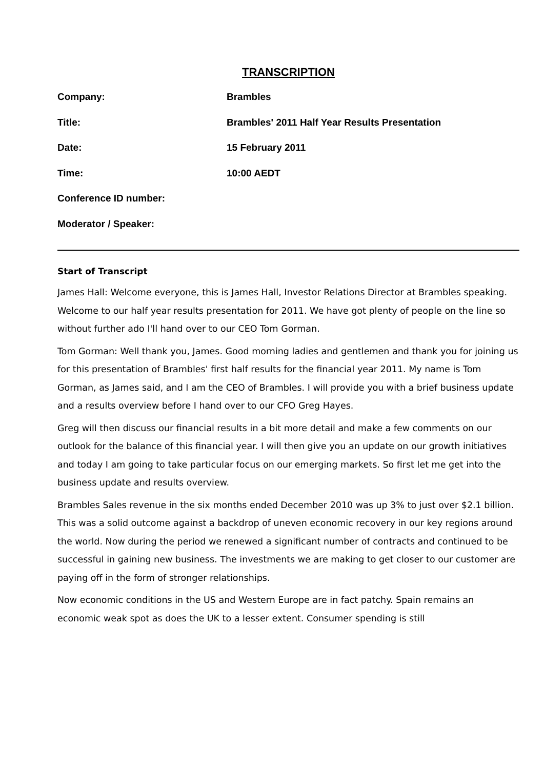TRANSCRIPTION
Company: Brambles
Title: Brambles' 2011 Half Year Results Presentation
Date: 15 February 2011
Time: 10:00 AEDT
Conference ID number:
Moderator / Speaker:
Start of Transcript
James Hall: Welcome everyone, this is James Hall, Investor Relations Director at Brambles speaking. Welcome to our half year results presentation for 2011. We have got plenty of people on the line so without further ado I'll hand over to our CEO Tom Gorman.
Tom Gorman: Well thank you, James. Good morning ladies and gentlemen and thank you for joining us for this presentation of Brambles' first half results for the financial year 2011. My name is Tom Gorman, as James said, and I am the CEO of Brambles. I will provide you with a brief business update and a results overview before I hand over to our CFO Greg Hayes.
Greg will then discuss our financial results in a bit more detail and make a few comments on our outlook for the balance of this financial year. I will then give you an update on our growth initiatives and today I am going to take particular focus on our emerging markets. So first let me get into the business update and results overview.
Brambles Sales revenue in the six months ended December 2010 was up 3% to just over $2.1 billion. This was a solid outcome against a backdrop of uneven economic recovery in our key regions around the world. Now during the period we renewed a significant number of contracts and continued to be successful in gaining new business. The investments we are making to get closer to our customer are paying off in the form of stronger relationships.
Now economic conditions in the US and Western Europe are in fact patchy. Spain remains an economic weak spot as does the UK to a lesser extent. Consumer spending is still